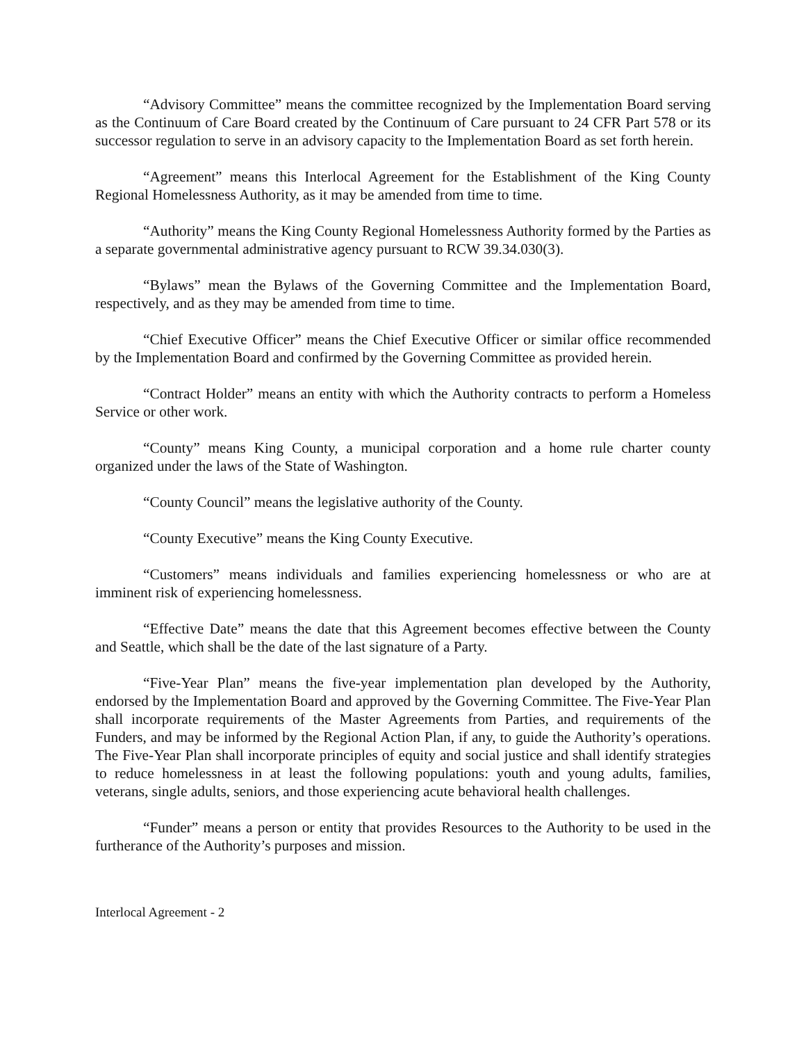“Advisory Committee” means the committee recognized by the Implementation Board serving as the Continuum of Care Board created by the Continuum of Care pursuant to 24 CFR Part 578 or its successor regulation to serve in an advisory capacity to the Implementation Board as set forth herein.
“Agreement” means this Interlocal Agreement for the Establishment of the King County Regional Homelessness Authority, as it may be amended from time to time.
“Authority” means the King County Regional Homelessness Authority formed by the Parties as a separate governmental administrative agency pursuant to RCW 39.34.030(3).
“Bylaws” mean the Bylaws of the Governing Committee and the Implementation Board, respectively, and as they may be amended from time to time.
“Chief Executive Officer” means the Chief Executive Officer or similar office recommended by the Implementation Board and confirmed by the Governing Committee as provided herein.
“Contract Holder” means an entity with which the Authority contracts to perform a Homeless Service or other work.
“County” means King County, a municipal corporation and a home rule charter county organized under the laws of the State of Washington.
“County Council” means the legislative authority of the County.
“County Executive” means the King County Executive.
“Customers” means individuals and families experiencing homelessness or who are at imminent risk of experiencing homelessness.
“Effective Date” means the date that this Agreement becomes effective between the County and Seattle, which shall be the date of the last signature of a Party.
“Five-Year Plan” means the five-year implementation plan developed by the Authority, endorsed by the Implementation Board and approved by the Governing Committee. The Five-Year Plan shall incorporate requirements of the Master Agreements from Parties, and requirements of the Funders, and may be informed by the Regional Action Plan, if any, to guide the Authority’s operations. The Five-Year Plan shall incorporate principles of equity and social justice and shall identify strategies to reduce homelessness in at least the following populations: youth and young adults, families, veterans, single adults, seniors, and those experiencing acute behavioral health challenges.
“Funder” means a person or entity that provides Resources to the Authority to be used in the furtherance of the Authority’s purposes and mission.
Interlocal Agreement - 2